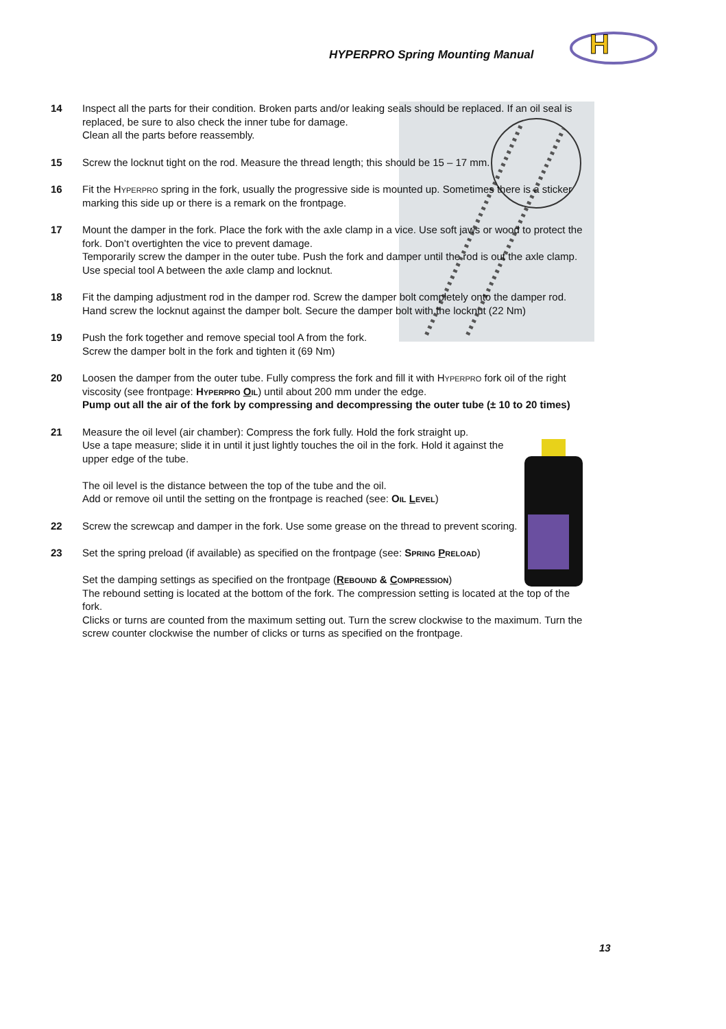HYPERPRO Spring Mounting Manual
H
14 Inspect all the parts for their condition. Broken parts and/or leaking seals should be replaced. If an oil seal is replaced, be sure to also check the inner tube for damage.
Clean all the parts before reassembly.
15 Screw the locknut tight on the rod. Measure the thread length; this should be 15 – 17 mm.
16 Fit the Hyperpro spring in the fork, usually the progressive side is mounted up. Sometimes there is a sticker marking this side up or there is a remark on the frontpage.
17 Mount the damper in the fork. Place the fork with the axle clamp in a vice. Use soft jaws or wood to protect the fork. Don’t overtighten the vice to prevent damage.
Temporarily screw the damper in the outer tube. Push the fork and damper until the rod is out the axle clamp. Use special tool A between the axle clamp and locknut.
18 Fit the damping adjustment rod in the damper rod. Screw the damper bolt completely onto the damper rod. Hand screw the locknut against the damper bolt. Secure the damper bolt with the locknut (22 Nm)
19 Push the fork together and remove special tool A from the fork.
Screw the damper bolt in the fork and tighten it (69 Nm)
20 Loosen the damper from the outer tube. Fully compress the fork and fill it with Hyperpro fork oil of the right viscosity (see frontpage: Hyperpro Oil) until about 200 mm under the edge.
Pump out all the air of the fork by compressing and decompressing the outer tube (± 10 to 20 times)
21 Measure the oil level (air chamber): Compress the fork fully. Hold the fork straight up.
Use a tape measure; slide it in until it just lightly touches the oil in the fork. Hold it against the upper edge of the tube.
The oil level is the distance between the top of the tube and the oil.
Add or remove oil until the setting on the frontpage is reached (see: Oil Level)
22 Screw the screwcap and damper in the fork. Use some grease on the thread to prevent scoring.
23 Set the spring preload (if available) as specified on the frontpage (see: Spring Preload)
Set the damping settings as specified on the frontpage (Rebound & Compression)
The rebound setting is located at the bottom of the fork. The compression setting is located at the top of the fork.
Clicks or turns are counted from the maximum setting out. Turn the screw clockwise to the maximum. Turn the screw counter clockwise the number of clicks or turns as specified on the frontpage.
13